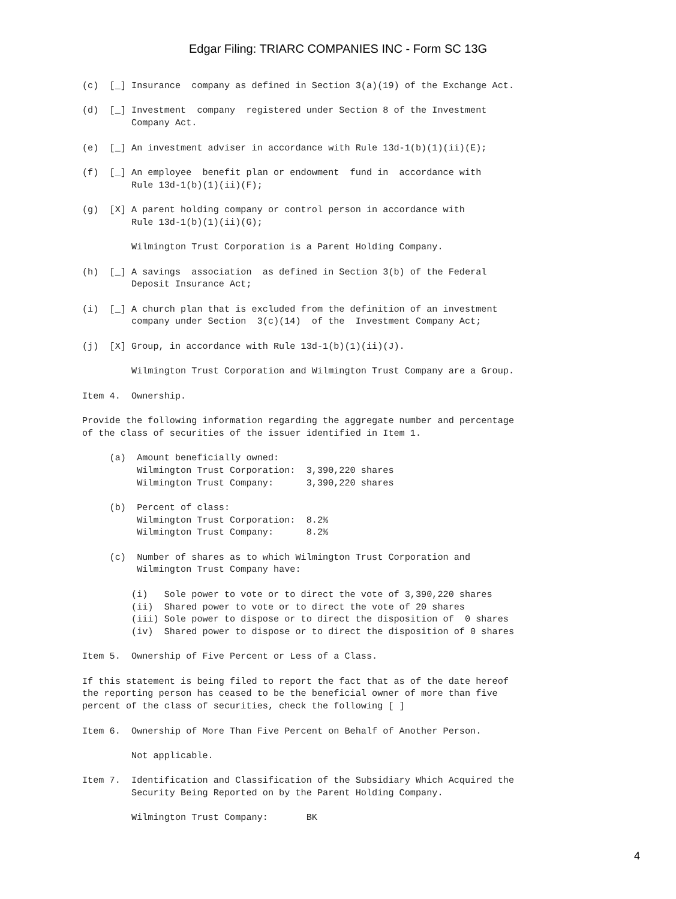Edgar Filing: TRIARC COMPANIES INC - Form SC 13G
(c)  [_] Insurance  company as defined in Section 3(a)(19) of the Exchange Act.

(d)  [_] Investment  company  registered under Section 8 of the Investment
         Company Act.

(e)  [_] An investment adviser in accordance with Rule 13d-1(b)(1)(ii)(E);

(f)  [_] An employee  benefit plan or endowment  fund in  accordance with
         Rule 13d-1(b)(1)(ii)(F);

(g)  [X] A parent holding company or control person in accordance with
         Rule 13d-1(b)(1)(ii)(G);

         Wilmington Trust Corporation is a Parent Holding Company.

(h)  [_] A savings  association  as defined in Section 3(b) of the Federal
         Deposit Insurance Act;

(i)  [_] A church plan that is excluded from the definition of an investment
         company under Section  3(c)(14)  of the  Investment Company Act;

(j)  [X] Group, in accordance with Rule 13d-1(b)(1)(ii)(J).

         Wilmington Trust Corporation and Wilmington Trust Company are a Group.

Item 4.  Ownership.

Provide the following information regarding the aggregate number and percentage
of the class of securities of the issuer identified in Item 1.

     (a)  Amount beneficially owned:
          Wilmington Trust Corporation:  3,390,220 shares
          Wilmington Trust Company:      3,390,220 shares

     (b)  Percent of class:
          Wilmington Trust Corporation:  8.2%
          Wilmington Trust Company:      8.2%

     (c)  Number of shares as to which Wilmington Trust Corporation and
          Wilmington Trust Company have:

         (i)   Sole power to vote or to direct the vote of 3,390,220 shares
         (ii)  Shared power to vote or to direct the vote of 20 shares
         (iii) Sole power to dispose or to direct the disposition of  0 shares
         (iv)  Shared power to dispose or to direct the disposition of 0 shares

Item 5.  Ownership of Five Percent or Less of a Class.

If this statement is being filed to report the fact that as of the date hereof
the reporting person has ceased to be the beneficial owner of more than five
percent of the class of securities, check the following [ ]

Item 6.  Ownership of More Than Five Percent on Behalf of Another Person.

         Not applicable.

Item 7.  Identification and Classification of the Subsidiary Which Acquired the
         Security Being Reported on by the Parent Holding Company.

         Wilmington Trust Company:       BK
4